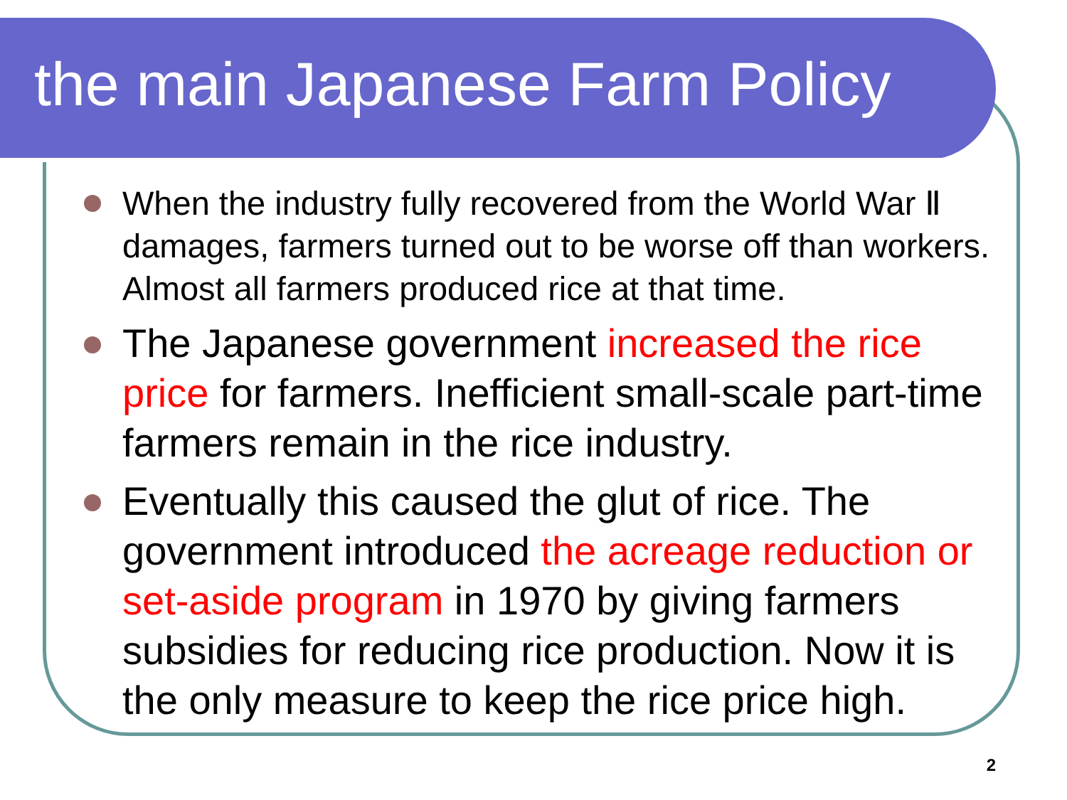the main Japanese Farm Policy
When the industry fully recovered from the World War Ⅱ damages, farmers turned out to be worse off than workers. Almost all farmers produced rice at that time.
The Japanese government increased the rice price for farmers. Inefficient small-scale part-time farmers remain in the rice industry.
Eventually this caused the glut of rice. The government introduced the acreage reduction or set-aside program in 1970 by giving farmers subsidies for reducing rice production. Now it is the only measure to keep the rice price high.
2